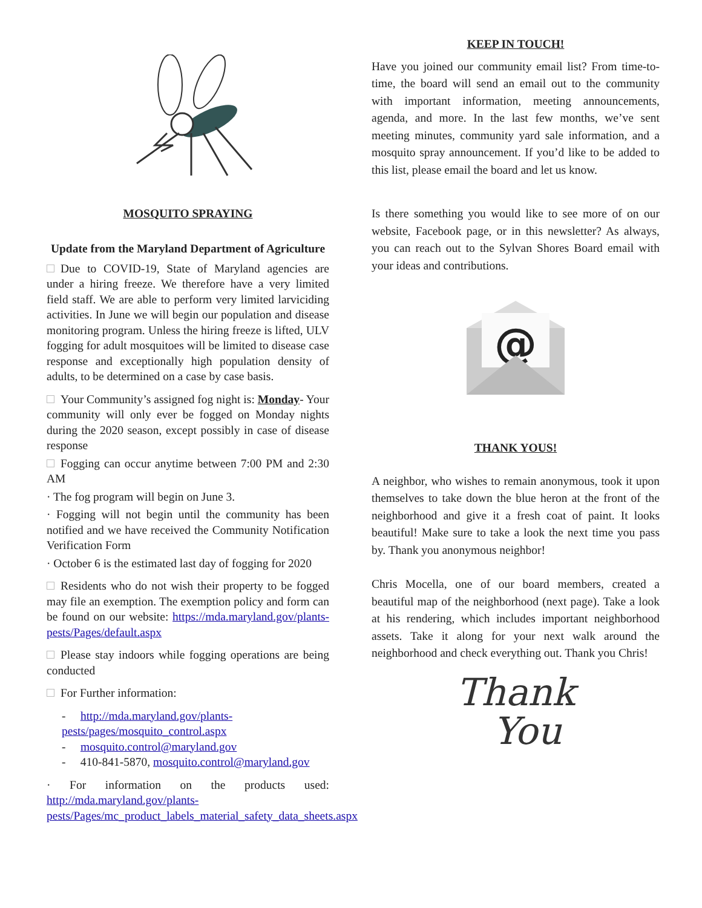MOSQUITO SPRAYING
Update from the Maryland Department of Agriculture
Due to COVID-19, State of Maryland agencies are under a hiring freeze. We therefore have a very limited field staff. We are able to perform very limited larviciding activities. In June we will begin our population and disease monitoring program. Unless the hiring freeze is lifted, ULV fogging for adult mosquitoes will be limited to disease case response and exceptionally high population density of adults, to be determined on a case by case basis.
Your Community’s assigned fog night is: Monday- Your community will only ever be fogged on Monday nights during the 2020 season, except possibly in case of disease response
Fogging can occur anytime between 7:00 PM and 2:30 AM
· The fog program will begin on June 3.
· Fogging will not begin until the community has been notified and we have received the Community Notification Verification Form
· October 6 is the estimated last day of fogging for 2020
Residents who do not wish their property to be fogged may file an exemption. The exemption policy and form can be found on our website: https://mda.maryland.gov/plants-pests/Pages/default.aspx
Please stay indoors while fogging operations are being conducted
For Further information:
- http://mda.maryland.gov/plants-pests/pages/mosquito_control.aspx
- mosquito.control@maryland.gov
- 410-841-5870, mosquito.control@maryland.gov
· For information on the products used: http://mda.maryland.gov/plants-pests/Pages/mc_product_labels_material_safety_data_sheets.aspx
KEEP IN TOUCH!
Have you joined our community email list? From time-to-time, the board will send an email out to the community with important information, meeting announcements, agenda, and more. In the last few months, we’ve sent meeting minutes, community yard sale information, and a mosquito spray announcement. If you’d like to be added to this list, please email the board and let us know.
Is there something you would like to see more of on our website, Facebook page, or in this newsletter? As always, you can reach out to the Sylvan Shores Board email with your ideas and contributions.
@
THANK YOUS!
A neighbor, who wishes to remain anonymous, took it upon themselves to take down the blue heron at the front of the neighborhood and give it a fresh coat of paint. It looks beautiful! Make sure to take a look the next time you pass by. Thank you anonymous neighbor!
Chris Mocella, one of our board members, created a beautiful map of the neighborhood (next page). Take a look at his rendering, which includes important neighborhood assets. Take it along for your next walk around the neighborhood and check everything out. Thank you Chris!
Thank
You